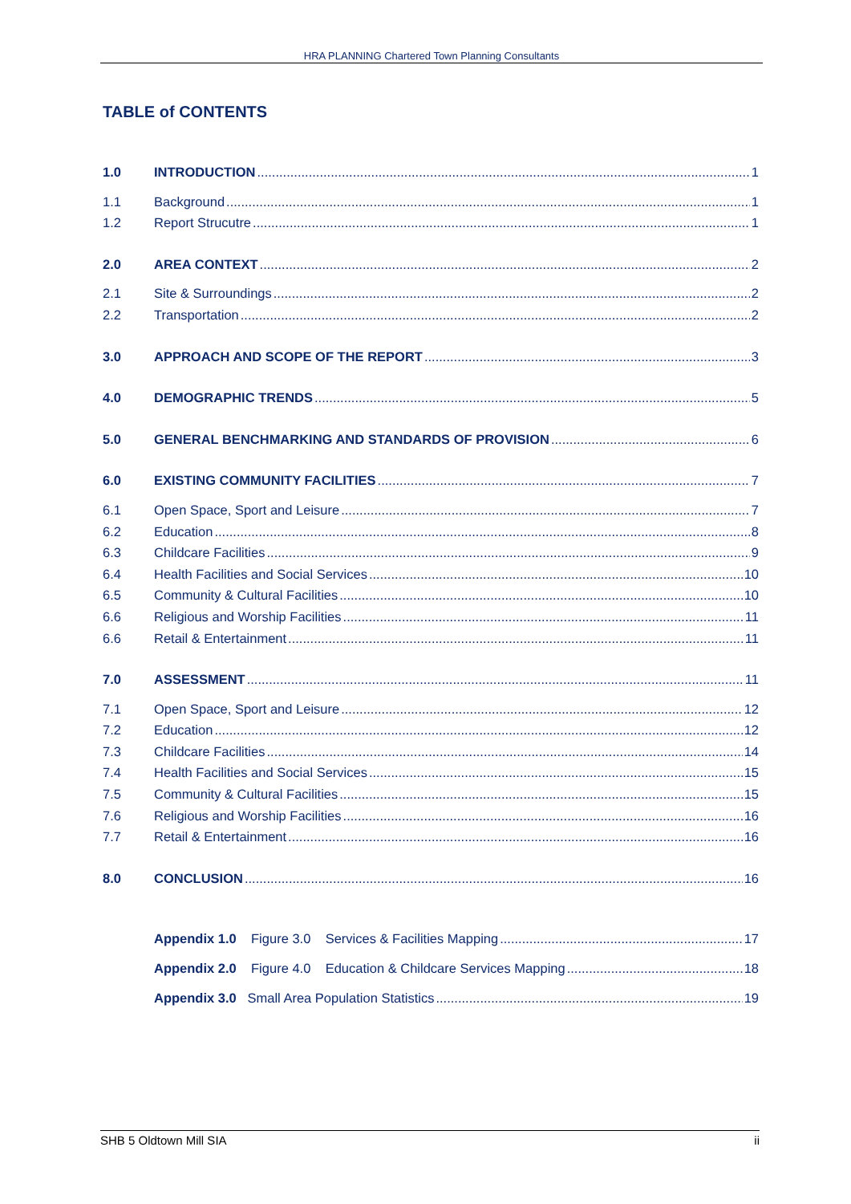HRA PLANNING Chartered Town Planning Consultants
TABLE of CONTENTS
1.0 INTRODUCTION 1
1.1 Background 1
1.2 Report Strucutre 1
2.0 AREA CONTEXT 2
2.1 Site & Surroundings 2
2.2 Transportation 2
3.0 APPROACH AND SCOPE OF THE REPORT 3
4.0 DEMOGRAPHIC TRENDS 5
5.0 GENERAL BENCHMARKING AND STANDARDS OF PROVISION 6
6.0 EXISTING COMMUNITY FACILITIES 7
6.1 Open Space, Sport and Leisure 7
6.2 Education 8
6.3 Childcare Facilities 9
6.4 Health Facilities and Social Services 10
6.5 Community & Cultural Facilities 10
6.6 Religious and Worship Facilities 11
6.6 Retail & Entertainment 11
7.0 ASSESSMENT 11
7.1 Open Space, Sport and Leisure 12
7.2 Education 12
7.3 Childcare Facilities 14
7.4 Health Facilities and Social Services 15
7.5 Community & Cultural Facilities 15
7.6 Religious and Worship Facilities 16
7.7 Retail & Entertainment 16
8.0 CONCLUSION 16
Appendix 1.0 Figure 3.0 Services & Facilities Mapping 17
Appendix 2.0 Figure 4.0 Education & Childcare Services Mapping 18
Appendix 3.0 Small Area Population Statistics 19
SHB 5 Oldtown Mill SIA ii